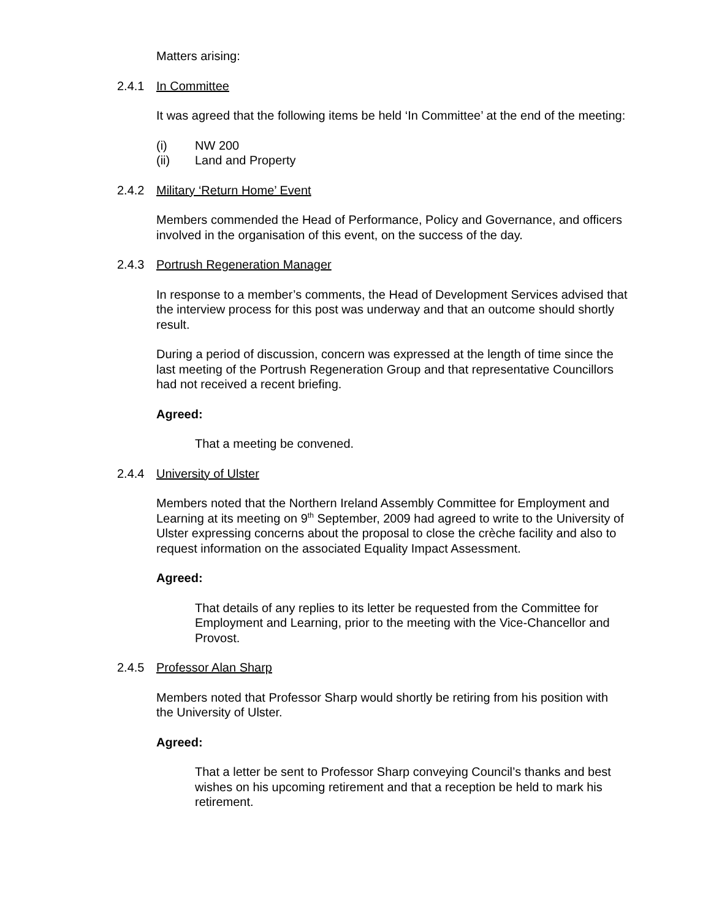Matters arising:
2.4.1 In Committee
It was agreed that the following items be held ‘In Committee’ at the end of the meeting:
(i) NW 200
(ii) Land and Property
2.4.2 Military ‘Return Home’ Event
Members commended the Head of Performance, Policy and Governance, and officers involved in the organisation of this event, on the success of the day.
2.4.3 Portrush Regeneration Manager
In response to a member’s comments, the Head of Development Services advised that the interview process for this post was underway and that an outcome should shortly result.
During a period of discussion, concern was expressed at the length of time since the last meeting of the Portrush Regeneration Group and that representative Councillors had not received a recent briefing.
Agreed:
That a meeting be convened.
2.4.4 University of Ulster
Members noted that the Northern Ireland Assembly Committee for Employment and Learning at its meeting on 9<sup>th</sup> September, 2009 had agreed to write to the University of Ulster expressing concerns about the proposal to close the crèche facility and also to request information on the associated Equality Impact Assessment.
Agreed:
That details of any replies to its letter be requested from the Committee for Employment and Learning, prior to the meeting with the Vice-Chancellor and Provost.
2.4.5 Professor Alan Sharp
Members noted that Professor Sharp would shortly be retiring from his position with the University of Ulster.
Agreed:
That a letter be sent to Professor Sharp conveying Council’s thanks and best wishes on his upcoming retirement and that a reception be held to mark his retirement.